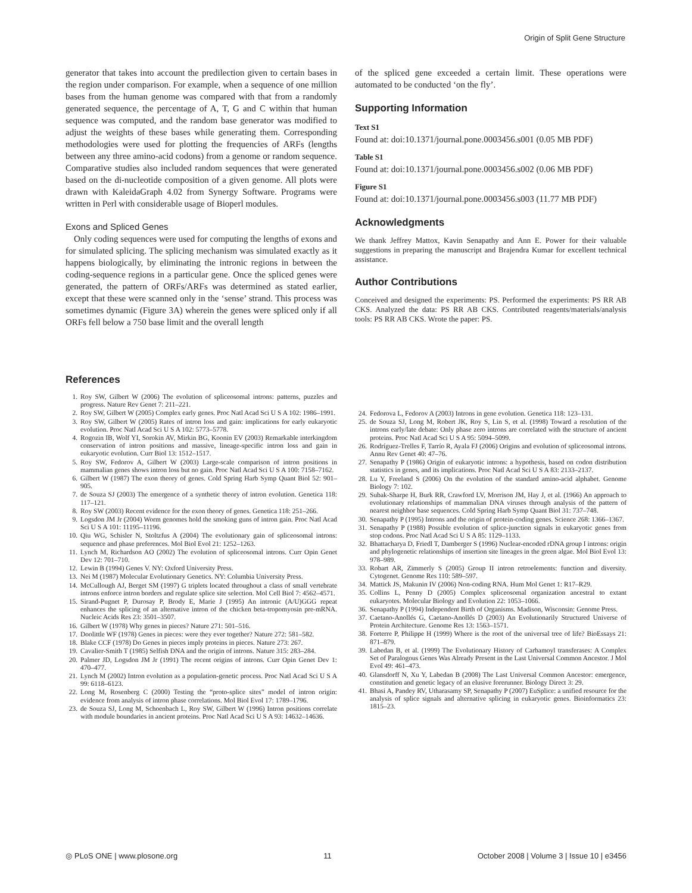Origin of Split Gene Structure
generator that takes into account the predilection given to certain bases in the region under comparison. For example, when a sequence of one million bases from the human genome was compared with that from a randomly generated sequence, the percentage of A, T, G and C within that human sequence was computed, and the random base generator was modified to adjust the weights of these bases while generating them. Corresponding methodologies were used for plotting the frequencies of ARFs (lengths between any three amino-acid codons) from a genome or random sequence. Comparative studies also included random sequences that were generated based on the di-nucleotide composition of a given genome. All plots were drawn with KaleidaGraph 4.02 from Synergy Software. Programs were written in Perl with considerable usage of Bioperl modules.
Exons and Spliced Genes
Only coding sequences were used for computing the lengths of exons and for simulated splicing. The splicing mechanism was simulated exactly as it happens biologically, by eliminating the intronic regions in between the coding-sequence regions in a particular gene. Once the spliced genes were generated, the pattern of ORFs/ARFs was determined as stated earlier, except that these were scanned only in the ‘sense’ strand. This process was sometimes dynamic (Figure 3A) wherein the genes were spliced only if all ORFs fell below a 750 base limit and the overall length
of the spliced gene exceeded a certain limit. These operations were automated to be conducted ‘on the fly’.
Supporting Information
Text S1
Found at: doi:10.1371/journal.pone.0003456.s001 (0.05 MB PDF)
Table S1
Found at: doi:10.1371/journal.pone.0003456.s002 (0.06 MB PDF)
Figure S1
Found at: doi:10.1371/journal.pone.0003456.s003 (11.77 MB PDF)
Acknowledgments
We thank Jeffrey Mattox, Kavin Senapathy and Ann E. Power for their valuable suggestions in preparing the manuscript and Brajendra Kumar for excellent technical assistance.
Author Contributions
Conceived and designed the experiments: PS. Performed the experiments: PS RR AB CKS. Analyzed the data: PS RR AB CKS. Contributed reagents/materials/analysis tools: PS RR AB CKS. Wrote the paper: PS.
References
1. Roy SW, Gilbert W (2006) The evolution of spliceosomal introns: patterns, puzzles and progress. Nature Rev Genet 7: 211–221.
2. Roy SW, Gilbert W (2005) Complex early genes. Proc Natl Acad Sci U S A 102: 1986–1991.
3. Roy SW, Gilbert W (2005) Rates of intron loss and gain: implications for early eukaryotic evolution. Proc Natl Acad Sci U S A 102: 5773–5778.
4. Rogozin IB, Wolf YI, Sorokin AV, Mirkin BG, Koonin EV (2003) Remarkable interkingdom conservation of intron positions and massive, lineage-specific intron loss and gain in eukaryotic evolution. Curr Biol 13: 1512–1517.
5. Roy SW, Fedorov A, Gilbert W (2003) Large-scale comparison of intron positions in mammalian genes shows intron loss but no gain. Proc Natl Acad Sci U S A 100: 7158–7162.
6. Gilbert W (1987) The exon theory of genes. Cold Spring Harb Symp Quant Biol 52: 901–905.
7. de Souza SJ (2003) The emergence of a synthetic theory of intron evolution. Genetica 118: 117–121.
8. Roy SW (2003) Recent evidence for the exon theory of genes. Genetica 118: 251–266.
9. Logsdon JM Jr (2004) Worm genomes hold the smoking guns of intron gain. Proc Natl Acad Sci U S A 101: 11195–11196.
10. Qiu WG, Schisler N, Stoltzfus A (2004) The evolutionary gain of spliceosomal introns: sequence and phase preferences. Mol Biol Evol 21: 1252–1263.
11. Lynch M, Richardson AO (2002) The evolution of spliceosomal introns. Curr Opin Genet Dev 12: 701–710.
12. Lewin B (1994) Genes V. NY: Oxford University Press.
13. Nei M (1987) Molecular Evolutionary Genetics. NY: Columbia University Press.
14. McCullough AJ, Berget SM (1997) G triplets located throughout a class of small vertebrate introns enforce intron borders and regulate splice site selection. Mol Cell Biol 7: 4562–4571.
15. Sirand-Pugnet P, Durosay P, Brody E, Marie J (1995) An intronic (A/U)GGG repeat enhances the splicing of an alternative intron of the chicken beta-tropomyosin pre-mRNA. Nucleic Acids Res 23: 3501–3507.
16. Gilbert W (1978) Why genes in pieces? Nature 271: 501–516.
17. Doolittle WF (1978) Genes in pieces: were they ever together? Nature 272: 581–582.
18. Blake CCF (1978) Do Genes in pieces imply proteins in pieces. Nature 273: 267.
19. Cavalier-Smith T (1985) Selfish DNA and the origin of introns. Nature 315: 283–284.
20. Palmer JD, Logsdon JM Jr (1991) The recent origins of introns. Curr Opin Genet Dev 1: 470–477.
21. Lynch M (2002) Intron evolution as a population-genetic process. Proc Natl Acad Sci U S A 99: 6118–6123.
22. Long M, Rosenberg C (2000) Testing the “proto-splice sites” model of intron origin: evidence from analysis of intron phase correlations. Mol Biol Evol 17: 1789–1796.
23. de Souza SJ, Long M, Schoenbach L, Roy SW, Gilbert W (1996) Intron positions correlate with module boundaries in ancient proteins. Proc Natl Acad Sci U S A 93: 14632–14636.
24. Fedorova L, Fedorov A (2003) Introns in gene evolution. Genetica 118: 123–131.
25. de Souza SJ, Long M, Robert JK, Roy S, Lin S, et al. (1998) Toward a resolution of the introns early/late debate: Only phase zero introns are correlated with the structure of ancient proteins. Proc Natl Acad Sci U S A 95: 5094–5099.
26. Rodríguez-Trelles F, Tarrío R, Ayala FJ (2006) Origins and evolution of spliceosomal introns. Annu Rev Genet 40: 47–76.
27. Senapathy P (1986) Origin of eukaryotic introns: a hypothesis, based on codon distribution statistics in genes, and its implications. Proc Natl Acad Sci U S A 83: 2133–2137.
28. Lu Y, Freeland S (2006) On the evolution of the standard amino-acid alphabet. Genome Biology 7: 102.
29. Subak-Sharpe H, Burk RR, Crawford LV, Morrison JM, Hay J, et al. (1966) An approach to evolutionary relationships of mammalian DNA viruses through analysis of the pattern of nearest neighbor base sequences. Cold Spring Harb Symp Quant Biol 31: 737–748.
30. Senapathy P (1995) Introns and the origin of protein-coding genes. Science 268: 1366–1367.
31. Senapathy P (1988) Possible evolution of splice-junction signals in eukaryotic genes from stop codons. Proc Natl Acad Sci U S A 85: 1129–1133.
32. Bhattacharya D, Friedl T, Damberger S (1996) Nuclear-encoded rDNA group I introns: origin and phylogenetic relationships of insertion site lineages in the green algae. Mol Biol Evol 13: 978–989.
33. Robart AR, Zimmerly S (2005) Group II intron retroelements: function and diversity. Cytogenet. Genome Res 110: 589–597.
34. Mattick JS, Makunin IV (2006) Non-coding RNA. Hum Mol Genet 1: R17–R29.
35. Collins L, Penny D (2005) Complex spliceosomal organization ancestral to extant eukaryotes. Molecular Biology and Evolution 22: 1053–1066.
36. Senapathy P (1994) Independent Birth of Organisms. Madison, Wisconsin: Genome Press.
37. Caetano-Anollés G, Caetano-Anollés D (2003) An Evolutionarily Structured Universe of Protein Architecture. Genome Res 13: 1563–1571.
38. Forterre P, Philippe H (1999) Where is the root of the universal tree of life? BioEssays 21: 871–879.
39. Labedan B, et al. (1999) The Evolutionary History of Carbamoyl transferases: A Complex Set of Paralogous Genes Was Already Present in the Last Universal Common Ancestor. J Mol Evol 49: 461–473.
40. Glansdorff N, Xu Y, Labedan B (2008) The Last Universal Common Ancestor: emergence, constitution and genetic legacy of an elusive forerunner. Biology Direct 3: 29.
41. Bhasi A, Pandey RV, Utharasamy SP, Senapathy P (2007) EuSplice: a unified resource for the analysis of splice signals and alternative splicing in eukaryotic genes. Bioinformatics 23: 1815–23.
◎ PLoS ONE | www.plosone.org 11 October 2008 | Volume 3 | Issue 10 | e3456